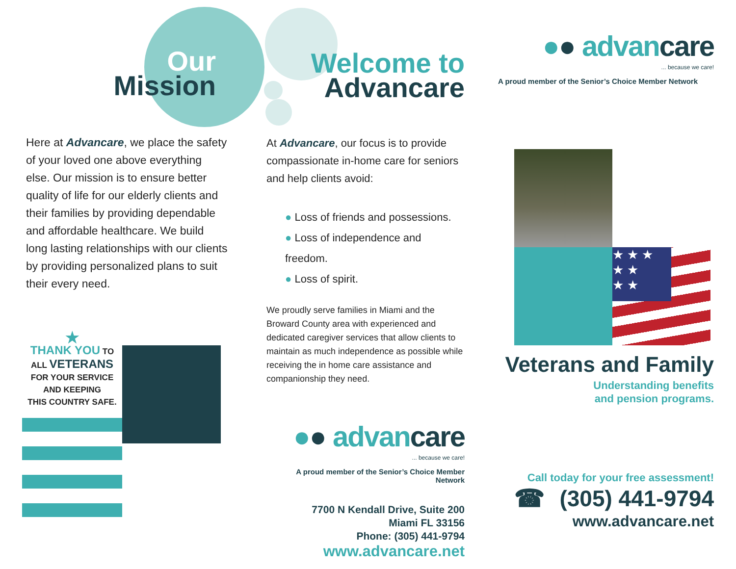Our
Mission
Here at Advancare, we place the safety of your loved one above everything else. Our mission is to ensure better quality of life for our elderly clients and their families by providing dependable and affordable healthcare. We build long lasting relationships with our clients by providing personalized plans to suit their every need.
★
THANK YOU TO
ALL VETERANS
FOR YOUR SERVICE
AND KEEPING
THIS COUNTRY SAFE.
Welcome to
Advancare
At Advancare, our focus is to provide compassionate in-home care for seniors and help clients avoid:
● Loss of friends and possessions.
● Loss of independence and freedom.
● Loss of spirit.
We proudly serve families in Miami and the Broward County area with experienced and dedicated caregiver services that allow clients to maintain as much independence as possible while receiving the in home care assistance and companionship they need.
●● advan care
... because we care!
A proud member of the Senior’s Choice Member Network
7700 N Kendall Drive, Suite 200
Miami FL 33156
Phone: (305) 441-9794
www.advancare.net
●● advan care
... because we care!
A proud member of the Senior’s Choice Member Network
★ ★ ★
★ ★
★ ★
Veterans and Family
Understanding benefits
and pension programs.
Call today for your free assessment!
☎ (305) 441-9794
www.advancare.net